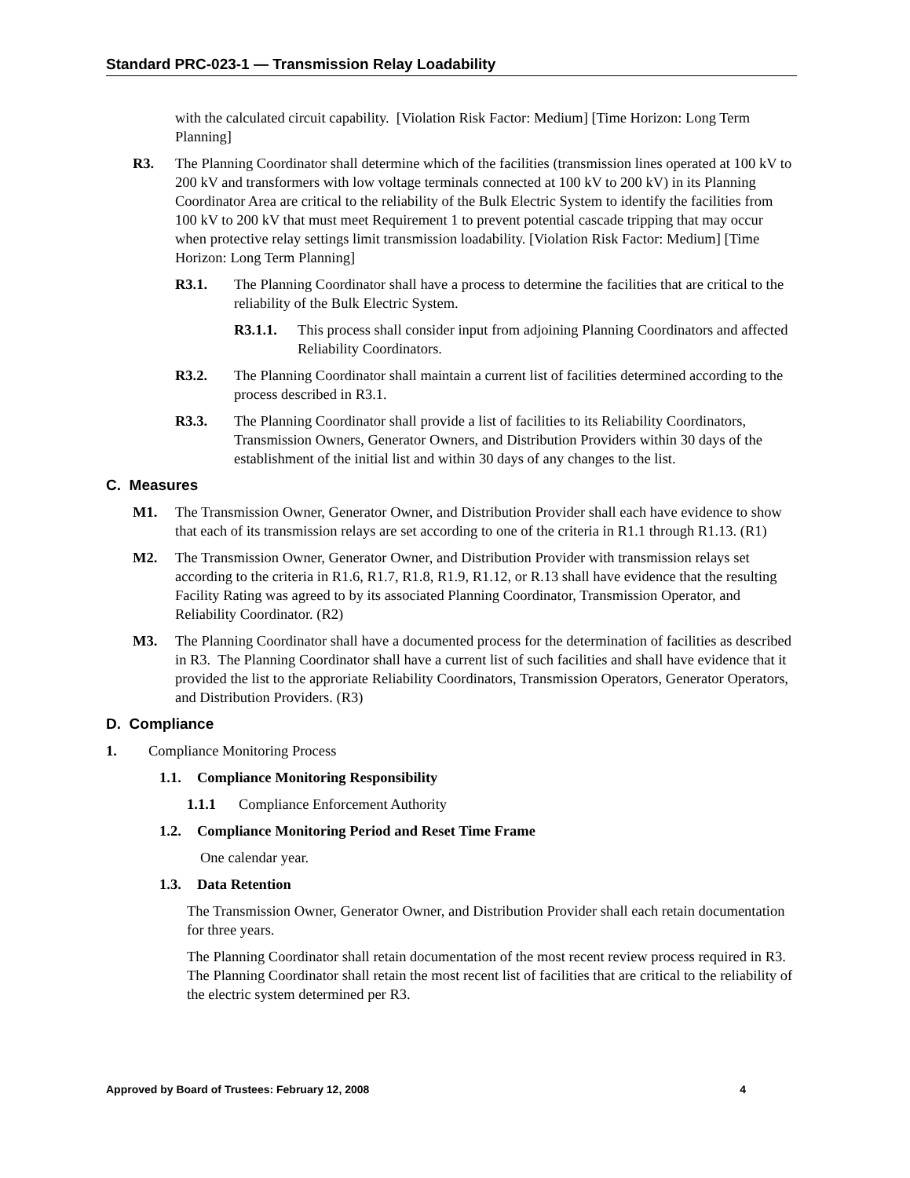Standard PRC-023-1 — Transmission Relay Loadability
with the calculated circuit capability. [Violation Risk Factor: Medium] [Time Horizon: Long Term Planning]
R3. The Planning Coordinator shall determine which of the facilities (transmission lines operated at 100 kV to 200 kV and transformers with low voltage terminals connected at 100 kV to 200 kV) in its Planning Coordinator Area are critical to the reliability of the Bulk Electric System to identify the facilities from 100 kV to 200 kV that must meet Requirement 1 to prevent potential cascade tripping that may occur when protective relay settings limit transmission loadability. [Violation Risk Factor: Medium] [Time Horizon: Long Term Planning]
R3.1. The Planning Coordinator shall have a process to determine the facilities that are critical to the reliability of the Bulk Electric System.
R3.1.1. This process shall consider input from adjoining Planning Coordinators and affected Reliability Coordinators.
R3.2. The Planning Coordinator shall maintain a current list of facilities determined according to the process described in R3.1.
R3.3. The Planning Coordinator shall provide a list of facilities to its Reliability Coordinators, Transmission Owners, Generator Owners, and Distribution Providers within 30 days of the establishment of the initial list and within 30 days of any changes to the list.
C. Measures
M1. The Transmission Owner, Generator Owner, and Distribution Provider shall each have evidence to show that each of its transmission relays are set according to one of the criteria in R1.1 through R1.13. (R1)
M2. The Transmission Owner, Generator Owner, and Distribution Provider with transmission relays set according to the criteria in R1.6, R1.7, R1.8, R1.9, R1.12, or R.13 shall have evidence that the resulting Facility Rating was agreed to by its associated Planning Coordinator, Transmission Operator, and Reliability Coordinator. (R2)
M3. The Planning Coordinator shall have a documented process for the determination of facilities as described in R3. The Planning Coordinator shall have a current list of such facilities and shall have evidence that it provided the list to the approriate Reliability Coordinators, Transmission Operators, Generator Operators, and Distribution Providers. (R3)
D. Compliance
1. Compliance Monitoring Process
1.1. Compliance Monitoring Responsibility
1.1.1 Compliance Enforcement Authority
1.2. Compliance Monitoring Period and Reset Time Frame
One calendar year.
1.3. Data Retention
The Transmission Owner, Generator Owner, and Distribution Provider shall each retain documentation for three years.
The Planning Coordinator shall retain documentation of the most recent review process required in R3. The Planning Coordinator shall retain the most recent list of facilities that are critical to the reliability of the electric system determined per R3.
Approved by Board of Trustees: February 12, 2008 4